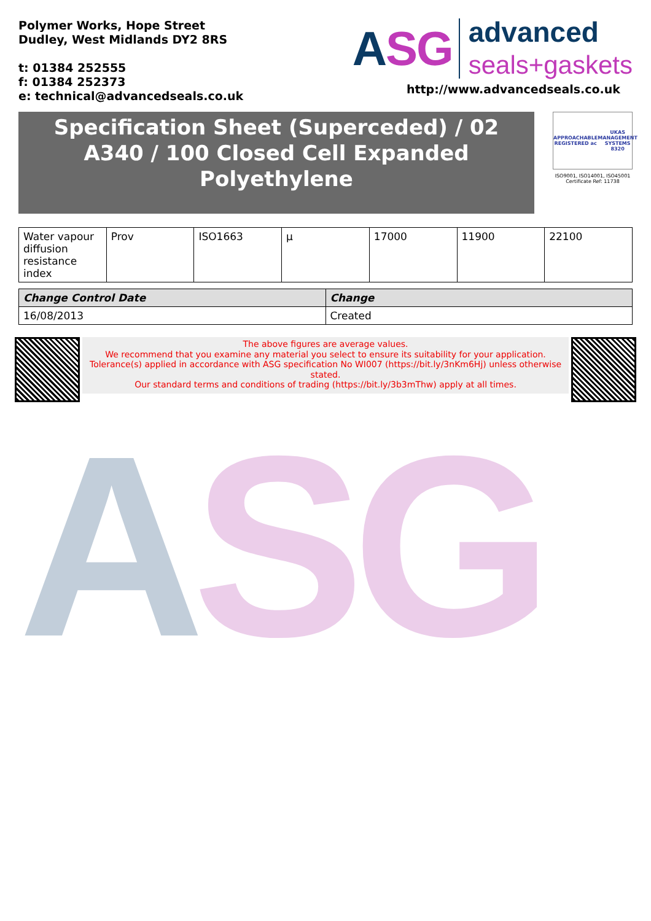ASG
Polymer Works, Hope Street
Dudley, West Midlands DY2 8RS
t: 01384 252555
f: 01384 252373
e: technical@advancedseals.co.uk
ASG
advanced
seals+gaskets
http://www.advancedseals.co.uk
Specification Sheet (Superceded) / 02
A340 / 100 Closed Cell Expanded Polyethylene
APPROACHABLE REGISTERED ac UKAS MANAGEMENT SYSTEMS 8320
ISO9001, ISO14001, ISO45001
Certificate Ref: 11738
| Water vapour diffusion resistance index | Prov | ISO1663 | μ | 17000 | 11900 | 22100 |
| Change Control Date | Change |
| --- | --- |
| 16/08/2013 | Created |
The above figures are average values.
We recommend that you examine any material you select to ensure its suitability for your application.
Tolerance(s) applied in accordance with ASG specification No WI007 (https://bit.ly/3nKm6Hj) unless otherwise stated.
Our standard terms and conditions of trading (https://bit.ly/3b3mThw) apply at all times.